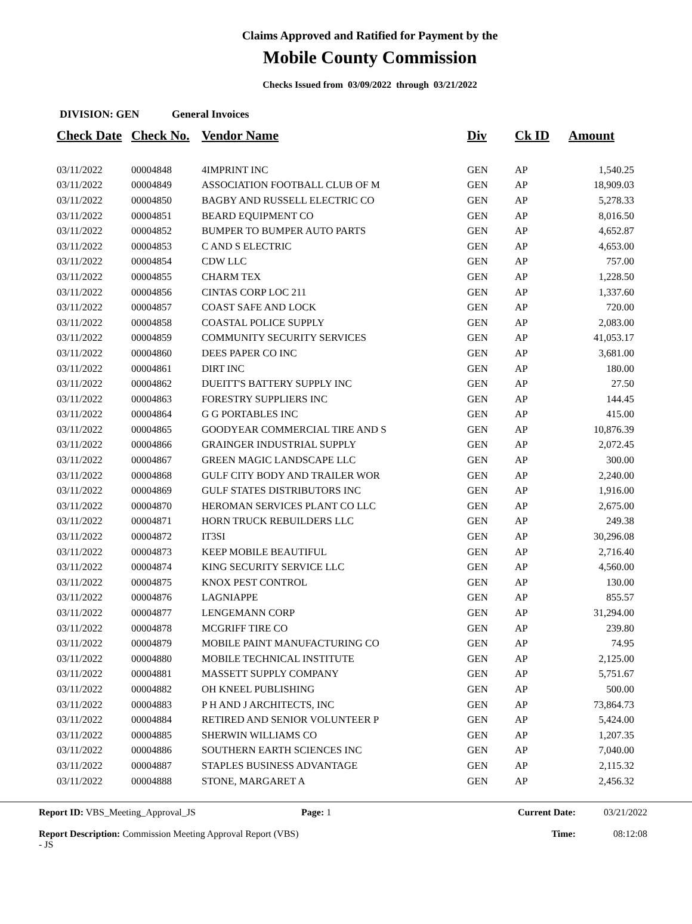Claims Approved and Ratified for Payment by the
Mobile County Commission
Checks Issued from 03/09/2022 through 03/21/2022
DIVISION: GEN General Invoices
| Check Date | Check No. | Vendor Name | Div | Ck ID | Amount |
| --- | --- | --- | --- | --- | --- |
| 03/11/2022 | 00004848 | 4IMPRINT INC | GEN | AP | 1,540.25 |
| 03/11/2022 | 00004849 | ASSOCIATION FOOTBALL CLUB OF M | GEN | AP | 18,909.03 |
| 03/11/2022 | 00004850 | BAGBY AND RUSSELL ELECTRIC CO | GEN | AP | 5,278.33 |
| 03/11/2022 | 00004851 | BEARD EQUIPMENT CO | GEN | AP | 8,016.50 |
| 03/11/2022 | 00004852 | BUMPER TO BUMPER AUTO PARTS | GEN | AP | 4,652.87 |
| 03/11/2022 | 00004853 | C AND S ELECTRIC | GEN | AP | 4,653.00 |
| 03/11/2022 | 00004854 | CDW LLC | GEN | AP | 757.00 |
| 03/11/2022 | 00004855 | CHARM TEX | GEN | AP | 1,228.50 |
| 03/11/2022 | 00004856 | CINTAS CORP LOC 211 | GEN | AP | 1,337.60 |
| 03/11/2022 | 00004857 | COAST SAFE AND LOCK | GEN | AP | 720.00 |
| 03/11/2022 | 00004858 | COASTAL POLICE SUPPLY | GEN | AP | 2,083.00 |
| 03/11/2022 | 00004859 | COMMUNITY SECURITY SERVICES | GEN | AP | 41,053.17 |
| 03/11/2022 | 00004860 | DEES PAPER CO INC | GEN | AP | 3,681.00 |
| 03/11/2022 | 00004861 | DIRT INC | GEN | AP | 180.00 |
| 03/11/2022 | 00004862 | DUEITT'S BATTERY SUPPLY INC | GEN | AP | 27.50 |
| 03/11/2022 | 00004863 | FORESTRY SUPPLIERS INC | GEN | AP | 144.45 |
| 03/11/2022 | 00004864 | G G PORTABLES INC | GEN | AP | 415.00 |
| 03/11/2022 | 00004865 | GOODYEAR COMMERCIAL TIRE AND S | GEN | AP | 10,876.39 |
| 03/11/2022 | 00004866 | GRAINGER INDUSTRIAL SUPPLY | GEN | AP | 2,072.45 |
| 03/11/2022 | 00004867 | GREEN MAGIC LANDSCAPE LLC | GEN | AP | 300.00 |
| 03/11/2022 | 00004868 | GULF CITY BODY AND TRAILER WOR | GEN | AP | 2,240.00 |
| 03/11/2022 | 00004869 | GULF STATES DISTRIBUTORS INC | GEN | AP | 1,916.00 |
| 03/11/2022 | 00004870 | HEROMAN SERVICES PLANT CO LLC | GEN | AP | 2,675.00 |
| 03/11/2022 | 00004871 | HORN TRUCK REBUILDERS LLC | GEN | AP | 249.38 |
| 03/11/2022 | 00004872 | IT3SI | GEN | AP | 30,296.08 |
| 03/11/2022 | 00004873 | KEEP MOBILE BEAUTIFUL | GEN | AP | 2,716.40 |
| 03/11/2022 | 00004874 | KING SECURITY SERVICE LLC | GEN | AP | 4,560.00 |
| 03/11/2022 | 00004875 | KNOX PEST CONTROL | GEN | AP | 130.00 |
| 03/11/2022 | 00004876 | LAGNIAPPE | GEN | AP | 855.57 |
| 03/11/2022 | 00004877 | LENGEMANN CORP | GEN | AP | 31,294.00 |
| 03/11/2022 | 00004878 | MCGRIFF TIRE CO | GEN | AP | 239.80 |
| 03/11/2022 | 00004879 | MOBILE PAINT MANUFACTURING CO | GEN | AP | 74.95 |
| 03/11/2022 | 00004880 | MOBILE TECHNICAL INSTITUTE | GEN | AP | 2,125.00 |
| 03/11/2022 | 00004881 | MASSETT SUPPLY COMPANY | GEN | AP | 5,751.67 |
| 03/11/2022 | 00004882 | OH KNEEL PUBLISHING | GEN | AP | 500.00 |
| 03/11/2022 | 00004883 | P H AND J ARCHITECTS, INC | GEN | AP | 73,864.73 |
| 03/11/2022 | 00004884 | RETIRED AND SENIOR VOLUNTEER P | GEN | AP | 5,424.00 |
| 03/11/2022 | 00004885 | SHERWIN WILLIAMS CO | GEN | AP | 1,207.35 |
| 03/11/2022 | 00004886 | SOUTHERN EARTH SCIENCES INC | GEN | AP | 7,040.00 |
| 03/11/2022 | 00004887 | STAPLES BUSINESS ADVANTAGE | GEN | AP | 2,115.32 |
| 03/11/2022 | 00004888 | STONE, MARGARET A | GEN | AP | 2,456.32 |
Report ID: VBS_Meeting_Approval_JS
Report Description: Commission Meeting Approval Report (VBS) - JS
Page: 1 Current Date:
Time:
03/21/2022
08:12:08